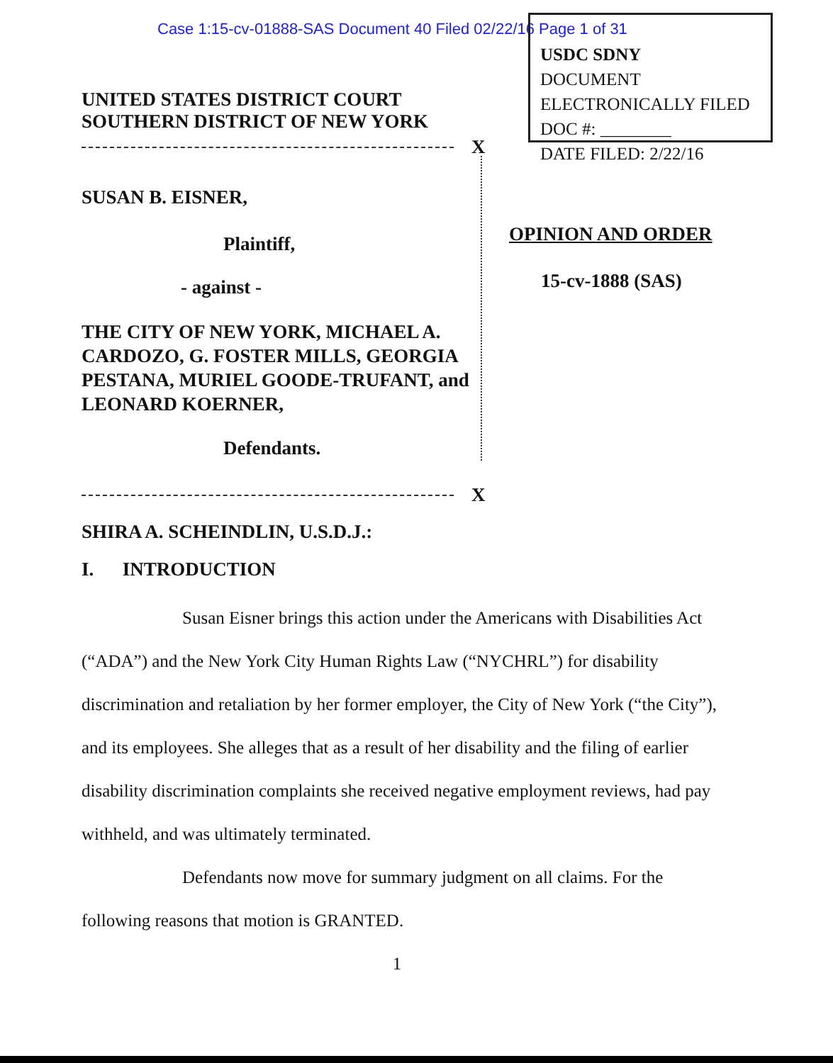Case 1:15-cv-01888-SAS Document 40 Filed 02/22/16 Page 1 of 31
USDC SDNY
DOCUMENT
ELECTRONICALLY FILED
DOC #: ________
DATE FILED: 2/22/16
UNITED STATES DISTRICT COURT
SOUTHERN DISTRICT OF NEW YORK
X
SUSAN B. EISNER,
Plaintiff,
- against -
THE CITY OF NEW YORK, MICHAEL A. CARDOZO, G. FOSTER MILLS, GEORGIA PESTANA, MURIEL GOODE-TRUFANT, and LEONARD KOERNER,
Defendants.
X
OPINION AND ORDER
15-cv-1888 (SAS)
SHIRA A. SCHEINDLIN, U.S.D.J.:
I. INTRODUCTION
Susan Eisner brings this action under the Americans with Disabilities Act (“ADA”) and the New York City Human Rights Law (“NYCHRL”) for disability discrimination and retaliation by her former employer, the City of New York (“the City”), and its employees. She alleges that as a result of her disability and the filing of earlier disability discrimination complaints she received negative employment reviews, had pay withheld, and was ultimately terminated.
Defendants now move for summary judgment on all claims. For the following reasons that motion is GRANTED.
1